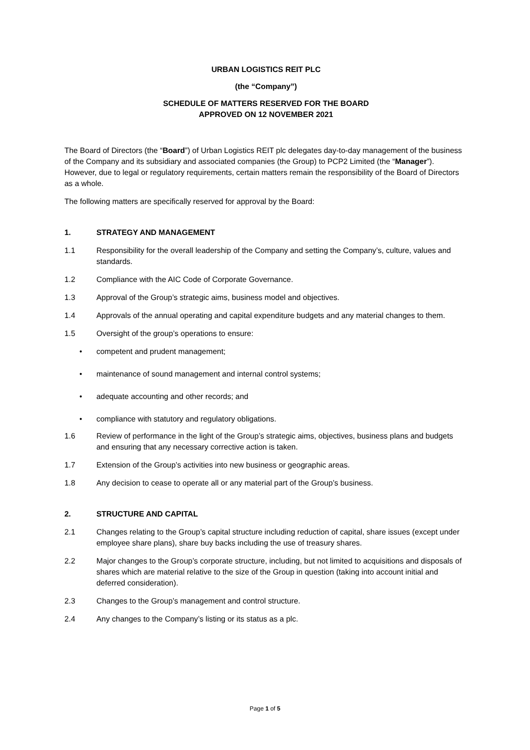URBAN LOGISTICS REIT PLC
(the “Company”)
SCHEDULE OF MATTERS RESERVED FOR THE BOARD
APPROVED ON 12 NOVEMBER 2021
The Board of Directors (the “Board”) of Urban Logistics REIT plc delegates day-to-day management of the business of the Company and its subsidiary and associated companies (the Group) to PCP2 Limited (the “Manager”). However, due to legal or regulatory requirements, certain matters remain the responsibility of the Board of Directors as a whole.
The following matters are specifically reserved for approval by the Board:
1. STRATEGY AND MANAGEMENT
1.1 Responsibility for the overall leadership of the Company and setting the Company’s, culture, values and standards.
1.2 Compliance with the AIC Code of Corporate Governance.
1.3 Approval of the Group’s strategic aims, business model and objectives.
1.4 Approvals of the annual operating and capital expenditure budgets and any material changes to them.
1.5 Oversight of the group’s operations to ensure:
• competent and prudent management;
• maintenance of sound management and internal control systems;
• adequate accounting and other records; and
• compliance with statutory and regulatory obligations.
1.6 Review of performance in the light of the Group’s strategic aims, objectives, business plans and budgets and ensuring that any necessary corrective action is taken.
1.7 Extension of the Group’s activities into new business or geographic areas.
1.8 Any decision to cease to operate all or any material part of the Group’s business.
2. STRUCTURE AND CAPITAL
2.1 Changes relating to the Group’s capital structure including reduction of capital, share issues (except under employee share plans), share buy backs including the use of treasury shares.
2.2 Major changes to the Group’s corporate structure, including, but not limited to acquisitions and disposals of shares which are material relative to the size of the Group in question (taking into account initial and deferred consideration).
2.3 Changes to the Group’s management and control structure.
2.4 Any changes to the Company’s listing or its status as a plc.
Page 1 of 5